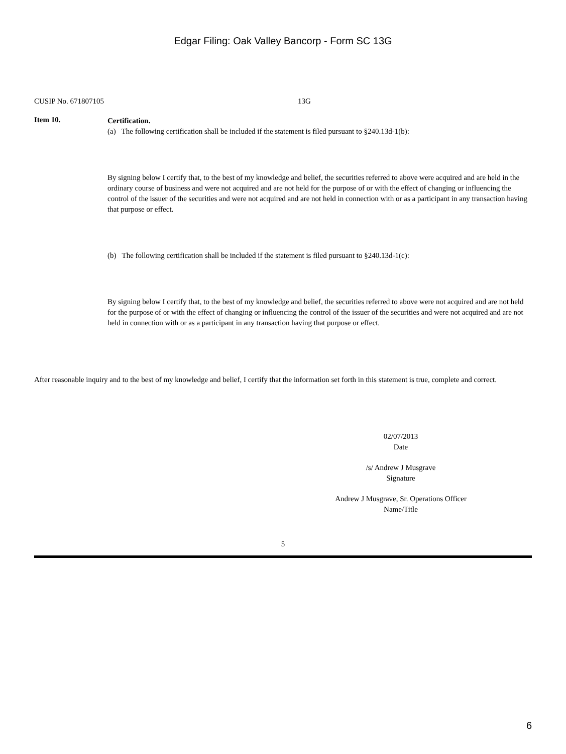Edgar Filing: Oak Valley Bancorp - Form SC 13G
CUSIP No. 671807105 13G
Item 10.
Certification.
(a) The following certification shall be included if the statement is filed pursuant to §240.13d-1(b):
By signing below I certify that, to the best of my knowledge and belief, the securities referred to above were acquired and are held in the ordinary course of business and were not acquired and are not held for the purpose of or with the effect of changing or influencing the control of the issuer of the securities and were not acquired and are not held in connection with or as a participant in any transaction having that purpose or effect.
(b) The following certification shall be included if the statement is filed pursuant to §240.13d-1(c):
By signing below I certify that, to the best of my knowledge and belief, the securities referred to above were not acquired and are not held for the purpose of or with the effect of changing or influencing the control of the issuer of the securities and were not acquired and are not held in connection with or as a participant in any transaction having that purpose or effect.
After reasonable inquiry and to the best of my knowledge and belief, I certify that the information set forth in this statement is true, complete and correct.
02/07/2013
Date
/s/ Andrew J Musgrave
Signature
Andrew J Musgrave, Sr. Operations Officer
Name/Title
5
6